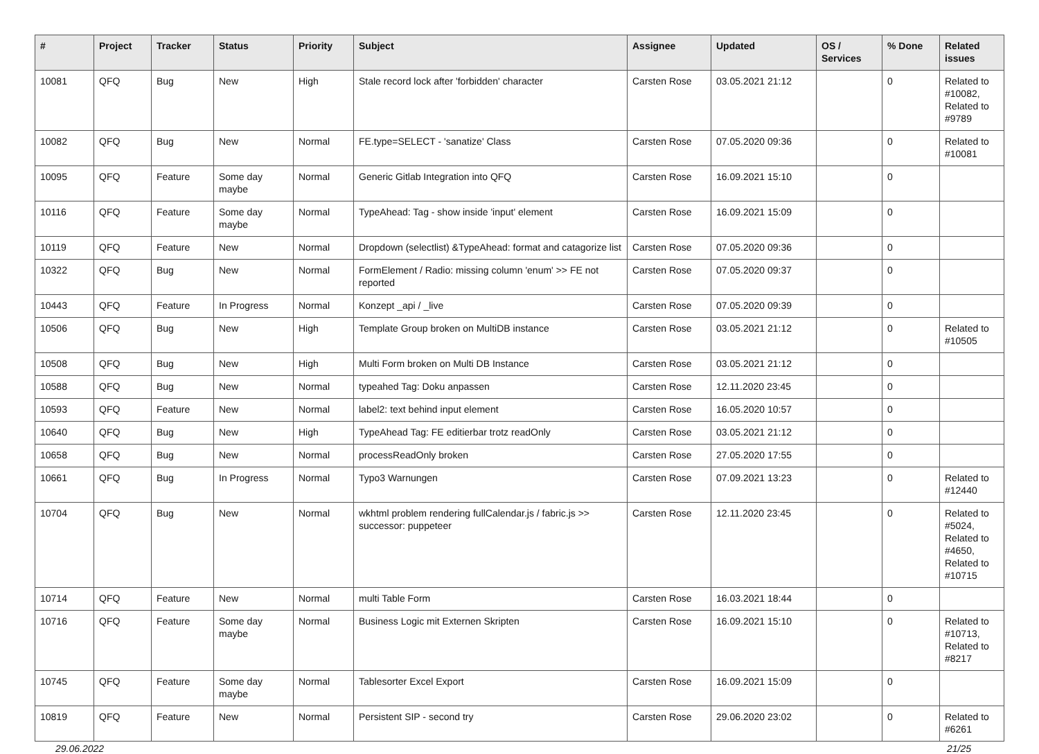| # | Project | Tracker | Status | Priority | Subject | Assignee | Updated | OS / Services | % Done | Related issues |
| --- | --- | --- | --- | --- | --- | --- | --- | --- | --- | --- |
| 10081 | QFQ | Bug | New | High | Stale record lock after 'forbidden' character | Carsten Rose | 03.05.2021 21:12 | | 0 | Related to #10082, Related to #9789 |
| 10082 | QFQ | Bug | New | Normal | FE.type=SELECT - 'sanatize' Class | Carsten Rose | 07.05.2020 09:36 | | 0 | Related to #10081 |
| 10095 | QFQ | Feature | Some day maybe | Normal | Generic Gitlab Integration into QFQ | Carsten Rose | 16.09.2021 15:10 | | 0 | |
| 10116 | QFQ | Feature | Some day maybe | Normal | TypeAhead: Tag - show inside 'input' element | Carsten Rose | 16.09.2021 15:09 | | 0 | |
| 10119 | QFQ | Feature | New | Normal | Dropdown (selectlist) &TypeAhead: format and catagorize list | Carsten Rose | 07.05.2020 09:36 | | 0 | |
| 10322 | QFQ | Bug | New | Normal | FormElement / Radio: missing column 'enum' >> FE not reported | Carsten Rose | 07.05.2020 09:37 | | 0 | |
| 10443 | QFQ | Feature | In Progress | Normal | Konzept _api / _live | Carsten Rose | 07.05.2020 09:39 | | 0 | |
| 10506 | QFQ | Bug | New | High | Template Group broken on MultiDB instance | Carsten Rose | 03.05.2021 21:12 | | 0 | Related to #10505 |
| 10508 | QFQ | Bug | New | High | Multi Form broken on Multi DB Instance | Carsten Rose | 03.05.2021 21:12 | | 0 | |
| 10588 | QFQ | Bug | New | Normal | typeahed Tag: Doku anpassen | Carsten Rose | 12.11.2020 23:45 | | 0 | |
| 10593 | QFQ | Feature | New | Normal | label2: text behind input element | Carsten Rose | 16.05.2020 10:57 | | 0 | |
| 10640 | QFQ | Bug | New | High | TypeAhead Tag: FE editierbar trotz readOnly | Carsten Rose | 03.05.2021 21:12 | | 0 | |
| 10658 | QFQ | Bug | New | Normal | processReadOnly broken | Carsten Rose | 27.05.2020 17:55 | | 0 | |
| 10661 | QFQ | Bug | In Progress | Normal | Typo3 Warnungen | Carsten Rose | 07.09.2021 13:23 | | 0 | Related to #12440 |
| 10704 | QFQ | Bug | New | Normal | wkhtml problem rendering fullCalendar.js / fabric.js >> successor: puppeteer | Carsten Rose | 12.11.2020 23:45 | | 0 | Related to #5024, Related to #4650, Related to #10715 |
| 10714 | QFQ | Feature | New | Normal | multi Table Form | Carsten Rose | 16.03.2021 18:44 | | 0 | |
| 10716 | QFQ | Feature | Some day maybe | Normal | Business Logic mit Externen Skripten | Carsten Rose | 16.09.2021 15:10 | | 0 | Related to #10713, Related to #8217 |
| 10745 | QFQ | Feature | Some day maybe | Normal | Tablesorter Excel Export | Carsten Rose | 16.09.2021 15:09 | | 0 | |
| 10819 | QFQ | Feature | New | Normal | Persistent SIP - second try | Carsten Rose | 29.06.2020 23:02 | | 0 | Related to #6261 |
29.06.2022 21/25